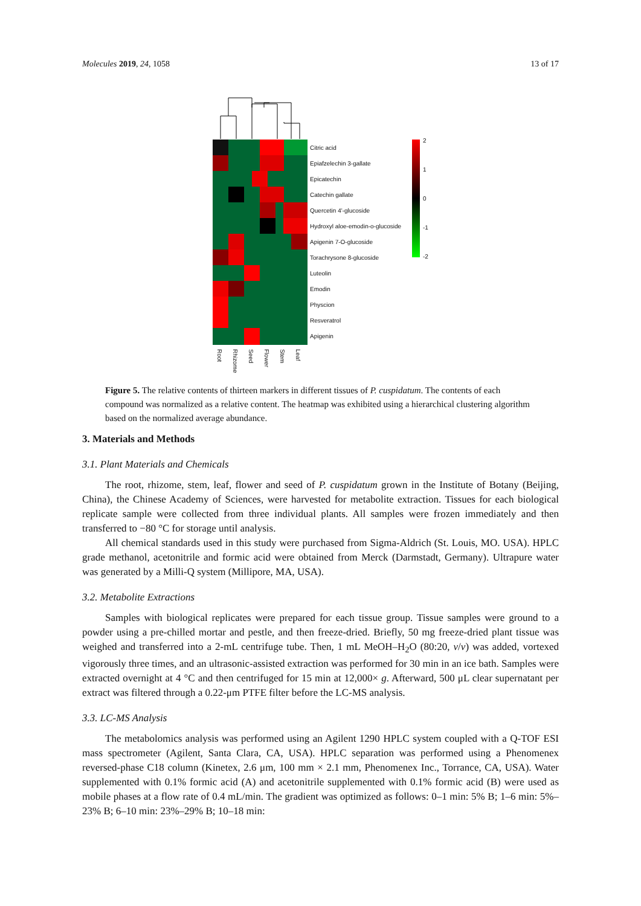Molecules 2019, 24, 1058 13 of 17
Citric acid
Epiafzelechin 3-gallate
Epicatechin
Catechin gallate
Quercetin 4'-glucoside
Hydroxyl aloe-emodin-o-glucoside
Apigenin 7-O-glucoside
Torachrysone 8-glucoside
Luteolin
Emodin
Physcion
Resveratrol
Apigenin
Root
Rhizome
Seed
Flower
Stem
Leaf
2
1
0
-1
-2
Figure 5. The relative contents of thirteen markers in different tissues of P. cuspidatum. The contents of each compound was normalized as a relative content. The heatmap was exhibited using a hierarchical clustering algorithm based on the normalized average abundance.
3. Materials and Methods
3.1. Plant Materials and Chemicals
The root, rhizome, stem, leaf, flower and seed of P. cuspidatum grown in the Institute of Botany (Beijing, China), the Chinese Academy of Sciences, were harvested for metabolite extraction. Tissues for each biological replicate sample were collected from three individual plants. All samples were frozen immediately and then transferred to −80 °C for storage until analysis.
All chemical standards used in this study were purchased from Sigma-Aldrich (St. Louis, MO. USA). HPLC grade methanol, acetonitrile and formic acid were obtained from Merck (Darmstadt, Germany). Ultrapure water was generated by a Milli-Q system (Millipore, MA, USA).
3.2. Metabolite Extractions
Samples with biological replicates were prepared for each tissue group. Tissue samples were ground to a powder using a pre-chilled mortar and pestle, and then freeze-dried. Briefly, 50 mg freeze-dried plant tissue was weighed and transferred into a 2-mL centrifuge tube. Then, 1 mL MeOH–H<sub>2</sub>O (80:20, v/v) was added, vortexed vigorously three times, and an ultrasonic-assisted extraction was performed for 30 min in an ice bath. Samples were extracted overnight at 4 °C and then centrifuged for 15 min at 12,000× g. Afterward, 500 μL clear supernatant per extract was filtered through a 0.22-μm PTFE filter before the LC-MS analysis.
3.3. LC-MS Analysis
The metabolomics analysis was performed using an Agilent 1290 HPLC system coupled with a Q-TOF ESI mass spectrometer (Agilent, Santa Clara, CA, USA). HPLC separation was performed using a Phenomenex reversed-phase C18 column (Kinetex, 2.6 μm, 100 mm × 2.1 mm, Phenomenex Inc., Torrance, CA, USA). Water supplemented with 0.1% formic acid (A) and acetonitrile supplemented with 0.1% formic acid (B) were used as mobile phases at a flow rate of 0.4 mL/min. The gradient was optimized as follows: 0–1 min: 5% B; 1–6 min: 5%–23% B; 6–10 min: 23%–29% B; 10–18 min: